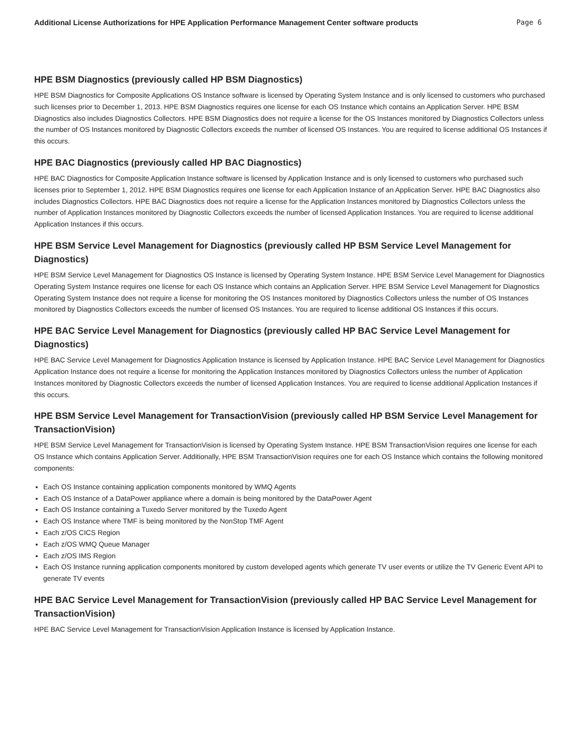Additional License Authorizations for HPE Application Performance Management Center software products Page 6
HPE BSM Diagnostics (previously called HP BSM Diagnostics)
HPE BSM Diagnostics for Composite Applications OS Instance software is licensed by Operating System Instance and is only licensed to customers who purchased such licenses prior to December 1, 2013. HPE BSM Diagnostics requires one license for each OS Instance which contains an Application Server. HPE BSM Diagnostics also includes Diagnostics Collectors. HPE BSM Diagnostics does not require a license for the OS Instances monitored by Diagnostics Collectors unless the number of OS Instances monitored by Diagnostic Collectors exceeds the number of licensed OS Instances. You are required to license additional OS Instances if this occurs.
HPE BAC Diagnostics (previously called HP BAC Diagnostics)
HPE BAC Diagnostics for Composite Application Instance software is licensed by Application Instance and is only licensed to customers who purchased such licenses prior to September 1, 2012. HPE BSM Diagnostics requires one license for each Application Instance of an Application Server. HPE BAC Diagnostics also includes Diagnostics Collectors. HPE BAC Diagnostics does not require a license for the Application Instances monitored by Diagnostics Collectors unless the number of Application Instances monitored by Diagnostic Collectors exceeds the number of licensed Application Instances. You are required to license additional Application Instances if this occurs.
HPE BSM Service Level Management for Diagnostics (previously called HP BSM Service Level Management for Diagnostics)
HPE BSM Service Level Management for Diagnostics OS Instance is licensed by Operating System Instance. HPE BSM Service Level Management for Diagnostics Operating System Instance requires one license for each OS Instance which contains an Application Server. HPE BSM Service Level Management for Diagnostics Operating System Instance does not require a license for monitoring the OS Instances monitored by Diagnostics Collectors unless the number of OS Instances monitored by Diagnostics Collectors exceeds the number of licensed OS Instances. You are required to license additional OS Instances if this occurs.
HPE BAC Service Level Management for Diagnostics (previously called HP BAC Service Level Management for Diagnostics)
HPE BAC Service Level Management for Diagnostics Application Instance is licensed by Application Instance. HPE BAC Service Level Management for Diagnostics Application Instance does not require a license for monitoring the Application Instances monitored by Diagnostics Collectors unless the number of Application Instances monitored by Diagnostic Collectors exceeds the number of licensed Application Instances. You are required to license additional Application Instances if this occurs.
HPE BSM Service Level Management for TransactionVision (previously called HP BSM Service Level Management for TransactionVision)
HPE BSM Service Level Management for TransactionVision is licensed by Operating System Instance. HPE BSM TransactionVision requires one license for each OS Instance which contains Application Server. Additionally, HPE BSM TransactionVision requires one for each OS Instance which contains the following monitored components:
Each OS Instance containing application components monitored by WMQ Agents
Each OS Instance of a DataPower appliance where a domain is being monitored by the DataPower Agent
Each OS Instance containing a Tuxedo Server monitored by the Tuxedo Agent
Each OS Instance where TMF is being monitored by the NonStop TMF Agent
Each z/OS CICS Region
Each z/OS WMQ Queue Manager
Each z/OS IMS Region
Each OS Instance running application components monitored by custom developed agents which generate TV user events or utilize the TV Generic Event API to generate TV events
HPE BAC Service Level Management for TransactionVision (previously called HP BAC Service Level Management for TransactionVision)
HPE BAC Service Level Management for TransactionVision Application Instance is licensed by Application Instance.